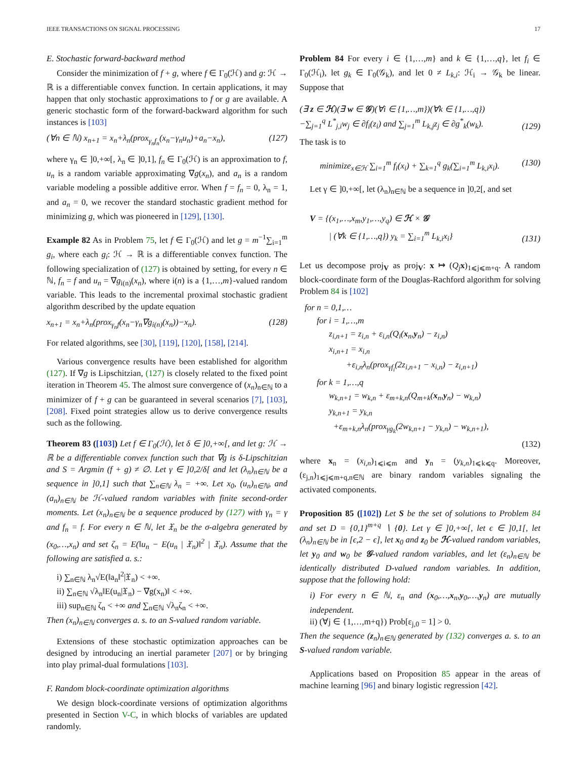IEEE TRANSACTIONS ON SIGNAL PROCESSING 17
E. Stochastic forward-backward method
Consider the minimization of f + g, where f ∈ Γ<sub>0</sub>(ℋ) and g: ℋ → ℝ is a differentiable convex function. In certain applications, it may happen that only stochastic approximations to f or g are available. A generic stochastic form of the forward-backward algorithm for such instances is [103]
(∀n ∈ ℕ) x<sub>n+1</sub> = x<sub>n</sub>+λ<sub>n</sub>(prox<sub>γ<sub>n</sub>f<sub>n</sub></sub>(x<sub>n</sub>−γ<sub>n</sub>u<sub>n</sub>)+a<sub>n</sub>−x<sub>n</sub>), (127)
where γ<sub>n</sub> ∈ ]0,+∞[, λ<sub>n</sub> ∈ ]0,1], f<sub>n</sub> ∈ Γ<sub>0</sub>(ℋ) is an approximation to f, u<sub>n</sub> is a random variable approximating ∇g(x<sub>n</sub>), and a<sub>n</sub> is a random variable modeling a possible additive error. When f = f<sub>n</sub> = 0, λ<sub>n</sub> = 1, and a<sub>n</sub> = 0, we recover the standard stochastic gradient method for minimizing g, which was pioneered in [129], [130].
Example 82 As in Problem 75, let f ∈ Γ<sub>0</sub>(ℋ) and let g = m<sup>−1</sup>∑<sub>i=1</sub><sup>m</sup> g<sub>i</sub>, where each g<sub>i</sub>: ℋ → ℝ is a differentiable convex function. The following specialization of (127) is obtained by setting, for every n ∈ ℕ, f<sub>n</sub> = f and u<sub>n</sub> = ∇g<sub>i(n)</sub>(x<sub>n</sub>), where i(n) is a {1,…,m}-valued random variable. This leads to the incremental proximal stochastic gradient algorithm described by the update equation
x<sub>n+1</sub> = x<sub>n</sub>+λ<sub>n</sub>(prox<sub>γ<sub>n</sub>f</sub>(x<sub>n</sub>−γ<sub>n</sub>∇g<sub>i(n)</sub>(x<sub>n</sub>))−x<sub>n</sub>). (128)
For related algorithms, see [30], [119], [120], [158], [214].
Various convergence results have been established for algorithm (127). If ∇g is Lipschitzian, (127) is closely related to the fixed point iteration in Theorem 45. The almost sure convergence of (x<sub>n</sub>)<sub>n∈ℕ</sub> to a minimizer of f + g can be guaranteed in several scenarios [7], [103], [208]. Fixed point strategies allow us to derive convergence results such as the following.
Theorem 83 ([103]) Let f ∈ Γ<sub>0</sub>(ℋ), let δ ∈ ]0,+∞[, and let g: ℋ → ℝ be a differentiable convex function such that ∇g is δ-Lipschitzian and S = Argmin (f + g) ≠ ∅. Let γ ∈ ]0,2/δ[ and let (λ<sub>n</sub>)<sub>n∈ℕ</sub> be a sequence in ]0,1] such that ∑<sub>n∈ℕ</sub> λ<sub>n</sub> = +∞. Let x<sub>0</sub>, (u<sub>n</sub>)<sub>n∈ℕ</sub>, and (a<sub>n</sub>)<sub>n∈ℕ</sub> be ℋ-valued random variables with finite second-order moments. Let (x<sub>n</sub>)<sub>n∈ℕ</sub> be a sequence produced by (127) with γ<sub>n</sub> = γ and f<sub>n</sub> = f. For every n ∈ ℕ, let 𝔛<sub>n</sub> be the σ-algebra generated by (x<sub>0</sub>,…,x<sub>n</sub>) and set ζ<sub>n</sub> = E(‖u<sub>n</sub> − E(u<sub>n</sub> | 𝔛<sub>n</sub>)‖<sup>2</sup> | 𝔛<sub>n</sub>). Assume that the following are satisfied a. s.:
i) ∑<sub>n∈ℕ</sub> λ<sub>n</sub>√E(‖a<sub>n</sub>‖<sup>2</sup>|𝔛<sub>n</sub>) < +∞.
ii) ∑<sub>n∈ℕ</sub> √λ<sub>n</sub>‖E(u<sub>n</sub>|𝔛<sub>n</sub>) − ∇g(x<sub>n</sub>)‖ < +∞.
iii) sup<sub>n∈ℕ</sub> ζ<sub>n</sub> < +∞ and ∑<sub>n∈ℕ</sub> √λ<sub>n</sub>ζ<sub>n</sub> < +∞.
Then (x<sub>n</sub>)<sub>n∈ℕ</sub> converges a. s. to an S-valued random variable.
Extensions of these stochastic optimization approaches can be designed by introducing an inertial parameter [207] or by bringing into play primal-dual formulations [103].
F. Random block-coordinate optimization algorithms
We design block-coordinate versions of optimization algorithms presented in Section V-C, in which blocks of variables are updated randomly.
Problem 84 For every i ∈ {1,…,m} and k ∈ {1,…,q}, let f<sub>i</sub> ∈ Γ<sub>0</sub>(ℋ<sub>i</sub>), let g<sub>k</sub> ∈ Γ<sub>0</sub>(𝒢<sub>k</sub>), and let 0 ≠ L<sub>k,i</sub>: ℋ<sub>i</sub> → 𝒢<sub>k</sub> be linear. Suppose that
(∃ z ∈ ℋ)(∃ w ∈ 𝒢)(∀i ∈ {1,…,m})(∀k ∈ {1,…,q})
−∑<sub>j=1</sub><sup>q</sup> L<sup>*</sup><sub>j,i</sub>w<sub>j</sub> ∈ ∂f<sub>i</sub>(z<sub>i</sub>) and ∑<sub>j=1</sub><sup>m</sup> L<sub>k,j</sub>z<sub>j</sub> ∈ ∂g<sup>*</sup><sub>k</sub>(w<sub>k</sub>). (129)
The task is to
minimize<sub>x∈ℋ</sub> ∑<sub>i=1</sub><sup>m</sup> f<sub>i</sub>(x<sub>i</sub>) + ∑<sub>k=1</sub><sup>q</sup> g<sub>k</sub>(∑<sub>i=1</sub><sup>m</sup> L<sub>k,i</sub>x<sub>i</sub>). (130)
Let γ ∈ ]0,+∞[, let (λ<sub>n</sub>)<sub>n∈ℕ</sub> be a sequence in ]0,2[, and set
V = {(x<sub>1</sub>,…,x<sub>m</sub>,y<sub>1</sub>,…,y<sub>q</sub>) ∈ ℋ × 𝒢
| (∀k ∈ {1,…,q}) y<sub>k</sub> = ∑<sub>i=1</sub><sup>m</sup> L<sub>k,i</sub>x<sub>i</sub>} (131)
Let us decompose proj<sub>V</sub> as proj<sub>V</sub>: x ↦ (Q<sub>j</sub> x)<sub>1⩽j⩽m+q</sub>. A random block-coordinate form of the Douglas-Rachford algorithm for solving Problem 84 is [102]
for n = 0,1,…
for i = 1,…,m
z<sub>i,n+1</sub> = z<sub>i,n</sub> + ε<sub>i,n</sub>(Q<sub>i</sub>(x<sub>n</sub>,y<sub>n</sub>) − z<sub>i,n</sub>)
x<sub>i,n+1</sub> = x<sub>i,n</sub>
+ε<sub>i,n</sub>λ<sub>n</sub>(prox<sub>γf<sub>i</sub></sub>(2z<sub>i,n+1</sub> − x<sub>i,n</sub>) − z<sub>i,n+1</sub>)
for k = 1,…,q
w<sub>k,n+1</sub> = w<sub>k,n</sub> + ε<sub>m+k,n</sub>(Q<sub>m+k</sub>(x<sub>n</sub>,y<sub>n</sub>) − w<sub>k,n</sub>)
y<sub>k,n+1</sub> = y<sub>k,n</sub>
+ε<sub>m+k,n</sub>λ<sub>n</sub>(prox<sub>γg<sub>k</sub></sub>(2w<sub>k,n+1</sub> − y<sub>k,n</sub>) − w<sub>k,n+1</sub>),
(132)
where x<sub>n</sub> = (x<sub>i,n</sub>)<sub>1⩽i⩽m</sub> and y<sub>n</sub> = (y<sub>k,n</sub>)<sub>1⩽k⩽q</sub>. Moreover, (ε<sub>j,n</sub>)<sub>1⩽j⩽m+q,n∈ℕ</sub> are binary random variables signaling the activated components.
Proposition 85 ([102]) Let S be the set of solutions to Problem 84 and set D = {0,1}<sup>m+q</sup> ∖ {0}. Let γ ∈ ]0,+∞[, let ϵ ∈ ]0,1[, let (λ<sub>n</sub>)<sub>n∈ℕ</sub> be in [ϵ,2 − ϵ], let x<sub>0</sub> and z<sub>0</sub> be ℋ-valued random variables, let y<sub>0</sub> and w<sub>0</sub> be 𝒢-valued random variables, and let (ε<sub>n</sub>)<sub>n∈ℕ</sub> be identically distributed D-valued random variables. In addition, suppose that the following hold:
i) For every n ∈ ℕ, ε<sub>n</sub> and (x<sub>0</sub>,…,x<sub>n</sub>,y<sub>0</sub>,…,y<sub>n</sub>) are mutually independent.
ii) (∀j ∈ {1,…,m+q}) Prob[ε<sub>j,0</sub> = 1] > 0.
Then the sequence (z<sub>n</sub>)<sub>n∈ℕ</sub> generated by (132) converges a. s. to an S-valued random variable.
Applications based on Proposition 85 appear in the areas of machine learning [96] and binary logistic regression [42].